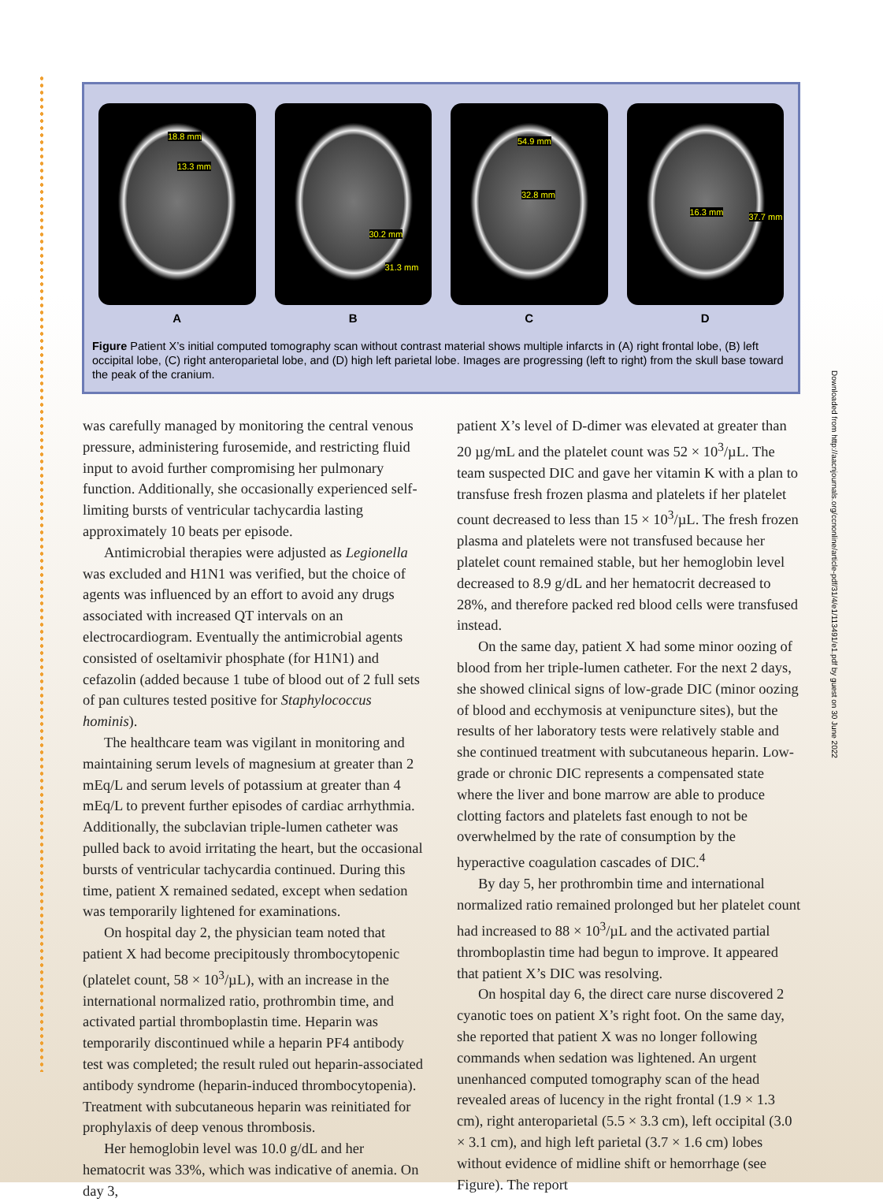18.8 mm
13.3 mm
30.2 mm
31.3 mm
54.9 mm
32.8 mm
16.3 mm 37.7 mm
A B C D
Figure Patient X’s initial computed tomography scan without contrast material shows multiple infarcts in (A) right frontal lobe, (B) left occipital lobe, (C) right anteroparietal lobe, and (D) high left parietal lobe. Images are progressing (left to right) from the skull base toward the peak of the cranium.
Downloaded from http://aacnjournals.org/ccnonline/article-pdf/31/4/e1/113491/e1.pdf by guest on 30 June 2022
was carefully managed by monitoring the central venous pressure, administering furosemide, and restricting fluid input to avoid further compromising her pulmonary function. Additionally, she occasionally experienced self-limiting bursts of ventricular tachycardia lasting approximately 10 beats per episode.
Antimicrobial therapies were adjusted as Legionella was excluded and H1N1 was verified, but the choice of agents was influenced by an effort to avoid any drugs associated with increased QT intervals on an electrocardiogram. Eventually the antimicrobial agents consisted of oseltamivir phosphate (for H1N1) and cefazolin (added because 1 tube of blood out of 2 full sets of pan cultures tested positive for Staphylococcus hominis).
The healthcare team was vigilant in monitoring and maintaining serum levels of magnesium at greater than 2 mEq/L and serum levels of potassium at greater than 4 mEq/L to prevent further episodes of cardiac arrhythmia. Additionally, the subclavian triple-lumen catheter was pulled back to avoid irritating the heart, but the occasional bursts of ventricular tachycardia continued. During this time, patient X remained sedated, except when sedation was temporarily lightened for examinations.
On hospital day 2, the physician team noted that patient X had become precipitously thrombocytopenic (platelet count, 58 × 10<sup>3</sup>/µL), with an increase in the international normalized ratio, prothrombin time, and activated partial thromboplastin time. Heparin was temporarily discontinued while a heparin PF4 antibody test was completed; the result ruled out heparin-associated antibody syndrome (heparin-induced thrombocytopenia). Treatment with subcutaneous heparin was reinitiated for prophylaxis of deep venous thrombosis.
Her hemoglobin level was 10.0 g/dL and her hematocrit was 33%, which was indicative of anemia. On day 3,
patient X’s level of D-dimer was elevated at greater than 20 µg/mL and the platelet count was 52 × 10<sup>3</sup>/µL. The team suspected DIC and gave her vitamin K with a plan to transfuse fresh frozen plasma and platelets if her platelet count decreased to less than 15 × 10<sup>3</sup>/µL. The fresh frozen plasma and platelets were not transfused because her platelet count remained stable, but her hemoglobin level decreased to 8.9 g/dL and her hematocrit decreased to 28%, and therefore packed red blood cells were transfused instead.
On the same day, patient X had some minor oozing of blood from her triple-lumen catheter. For the next 2 days, she showed clinical signs of low-grade DIC (minor oozing of blood and ecchymosis at venipuncture sites), but the results of her laboratory tests were relatively stable and she continued treatment with subcutaneous heparin. Low-grade or chronic DIC represents a compensated state where the liver and bone marrow are able to produce clotting factors and platelets fast enough to not be overwhelmed by the rate of consumption by the hyperactive coagulation cascades of DIC.<sup>4</sup>
By day 5, her prothrombin time and international normalized ratio remained prolonged but her platelet count had increased to 88 × 10<sup>3</sup>/µL and the activated partial thromboplastin time had begun to improve. It appeared that patient X’s DIC was resolving.
On hospital day 6, the direct care nurse discovered 2 cyanotic toes on patient X’s right foot. On the same day, she reported that patient X was no longer following commands when sedation was lightened. An urgent unenhanced computed tomography scan of the head revealed areas of lucency in the right frontal (1.9 × 1.3 cm), right anteroparietal (5.5 × 3.3 cm), left occipital (3.0 × 3.1 cm), and high left parietal (3.7 × 1.6 cm) lobes without evidence of midline shift or hemorrhage (see Figure). The report